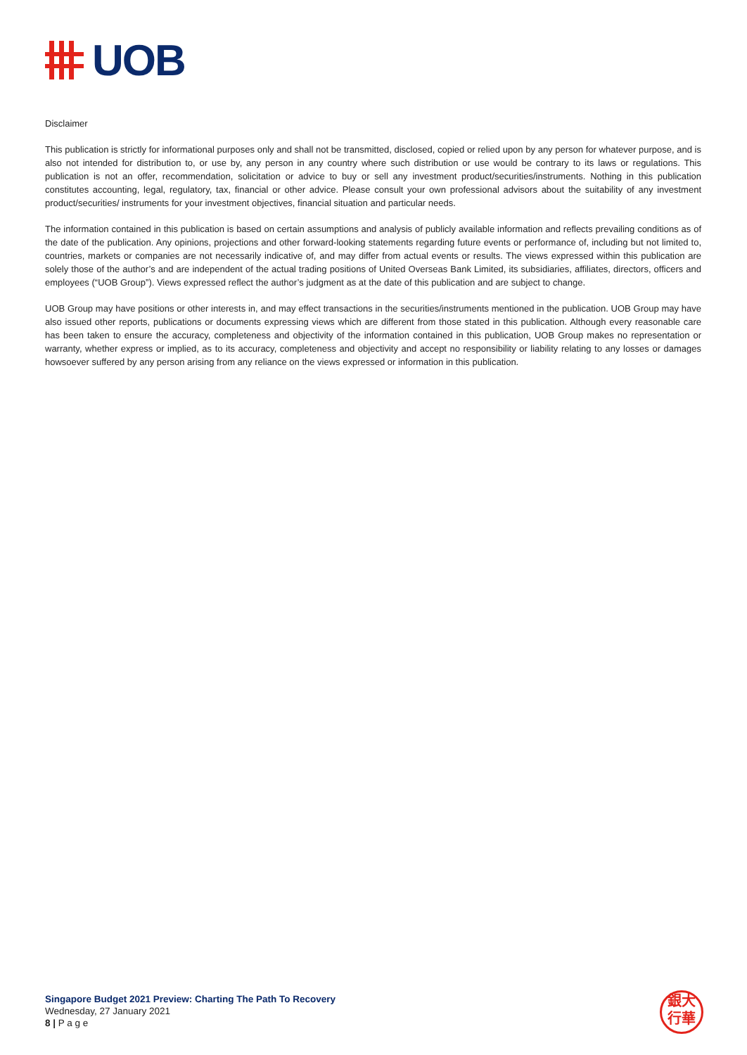UOB
Disclaimer
This publication is strictly for informational purposes only and shall not be transmitted, disclosed, copied or relied upon by any person for whatever purpose, and is also not intended for distribution to, or use by, any person in any country where such distribution or use would be contrary to its laws or regulations. This publication is not an offer, recommendation, solicitation or advice to buy or sell any investment product/securities/instruments. Nothing in this publication constitutes accounting, legal, regulatory, tax, financial or other advice. Please consult your own professional advisors about the suitability of any investment product/securities/ instruments for your investment objectives, financial situation and particular needs.
The information contained in this publication is based on certain assumptions and analysis of publicly available information and reflects prevailing conditions as of the date of the publication. Any opinions, projections and other forward-looking statements regarding future events or performance of, including but not limited to, countries, markets or companies are not necessarily indicative of, and may differ from actual events or results. The views expressed within this publication are solely those of the author’s and are independent of the actual trading positions of United Overseas Bank Limited, its subsidiaries, affiliates, directors, officers and employees (“UOB Group”). Views expressed reflect the author’s judgment as at the date of this publication and are subject to change.
UOB Group may have positions or other interests in, and may effect transactions in the securities/instruments mentioned in the publication. UOB Group may have also issued other reports, publications or documents expressing views which are different from those stated in this publication. Although every reasonable care has been taken to ensure the accuracy, completeness and objectivity of the information contained in this publication, UOB Group makes no representation or warranty, whether express or implied, as to its accuracy, completeness and objectivity and accept no responsibility or liability relating to any losses or damages howsoever suffered by any person arising from any reliance on the views expressed or information in this publication.
Singapore Budget 2021 Preview: Charting The Path To Recovery
Wednesday, 27 January 2021
8 | P a g e
銀大
行華